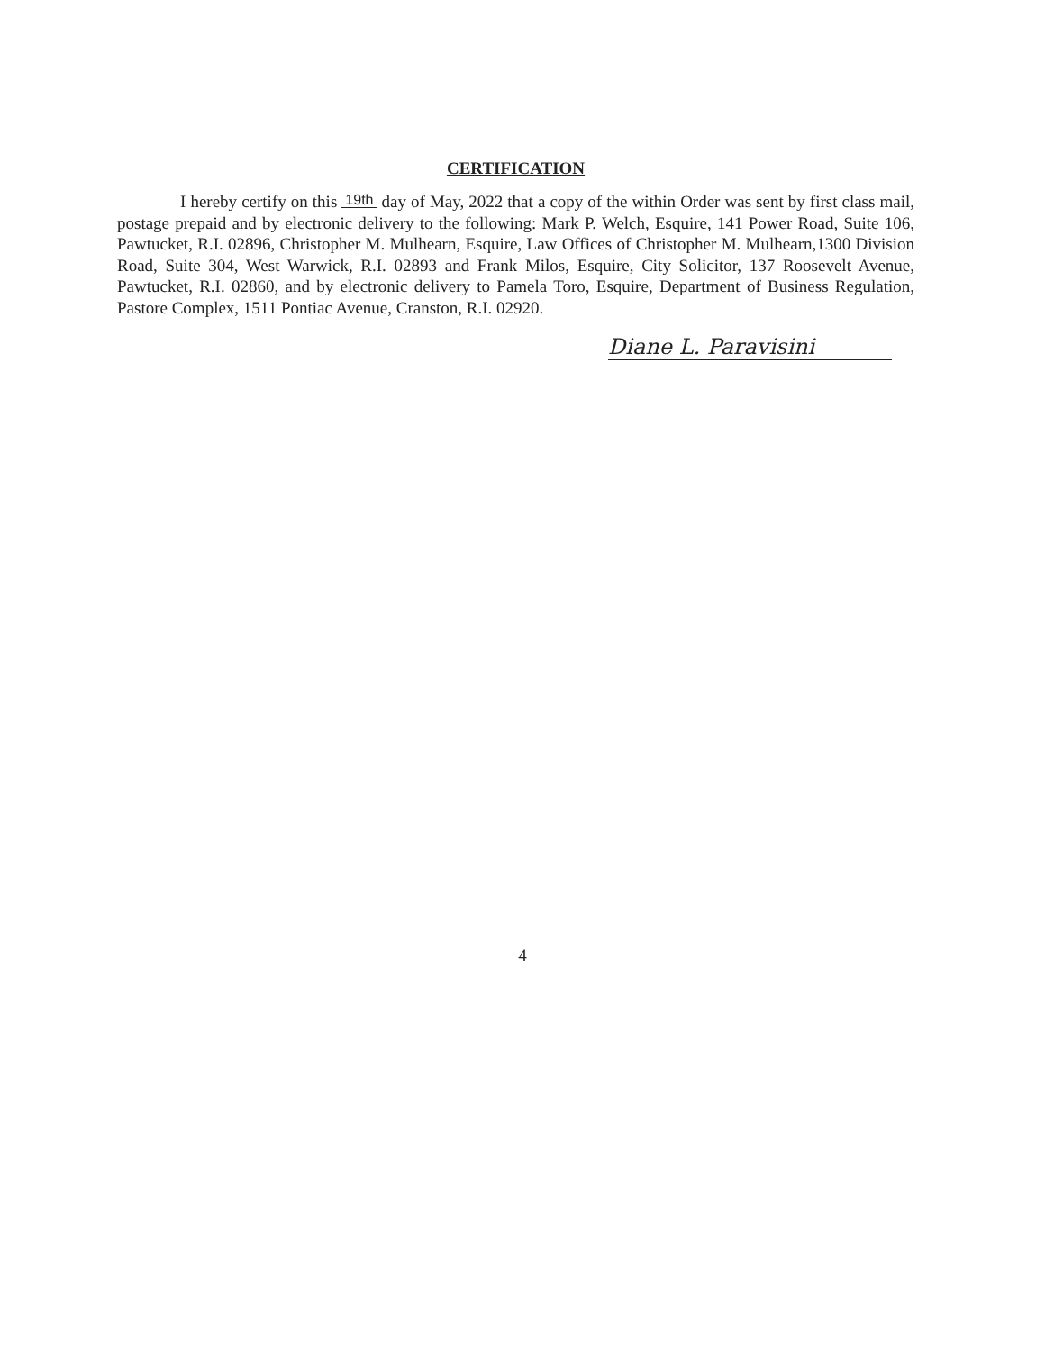CERTIFICATION
I hereby certify on this 19th day of May, 2022 that a copy of the within Order was sent by first class mail, postage prepaid and by electronic delivery to the following: Mark P. Welch, Esquire, 141 Power Road, Suite 106, Pawtucket, R.I. 02896, Christopher M. Mulhearn, Esquire, Law Offices of Christopher M. Mulhearn,1300 Division Road, Suite 304, West Warwick, R.I. 02893 and Frank Milos, Esquire, City Solicitor, 137 Roosevelt Avenue, Pawtucket, R.I. 02860, and by electronic delivery to Pamela Toro, Esquire, Department of Business Regulation, Pastore Complex, 1511 Pontiac Avenue, Cranston, R.I. 02920.
Diane L. Paravisini
4